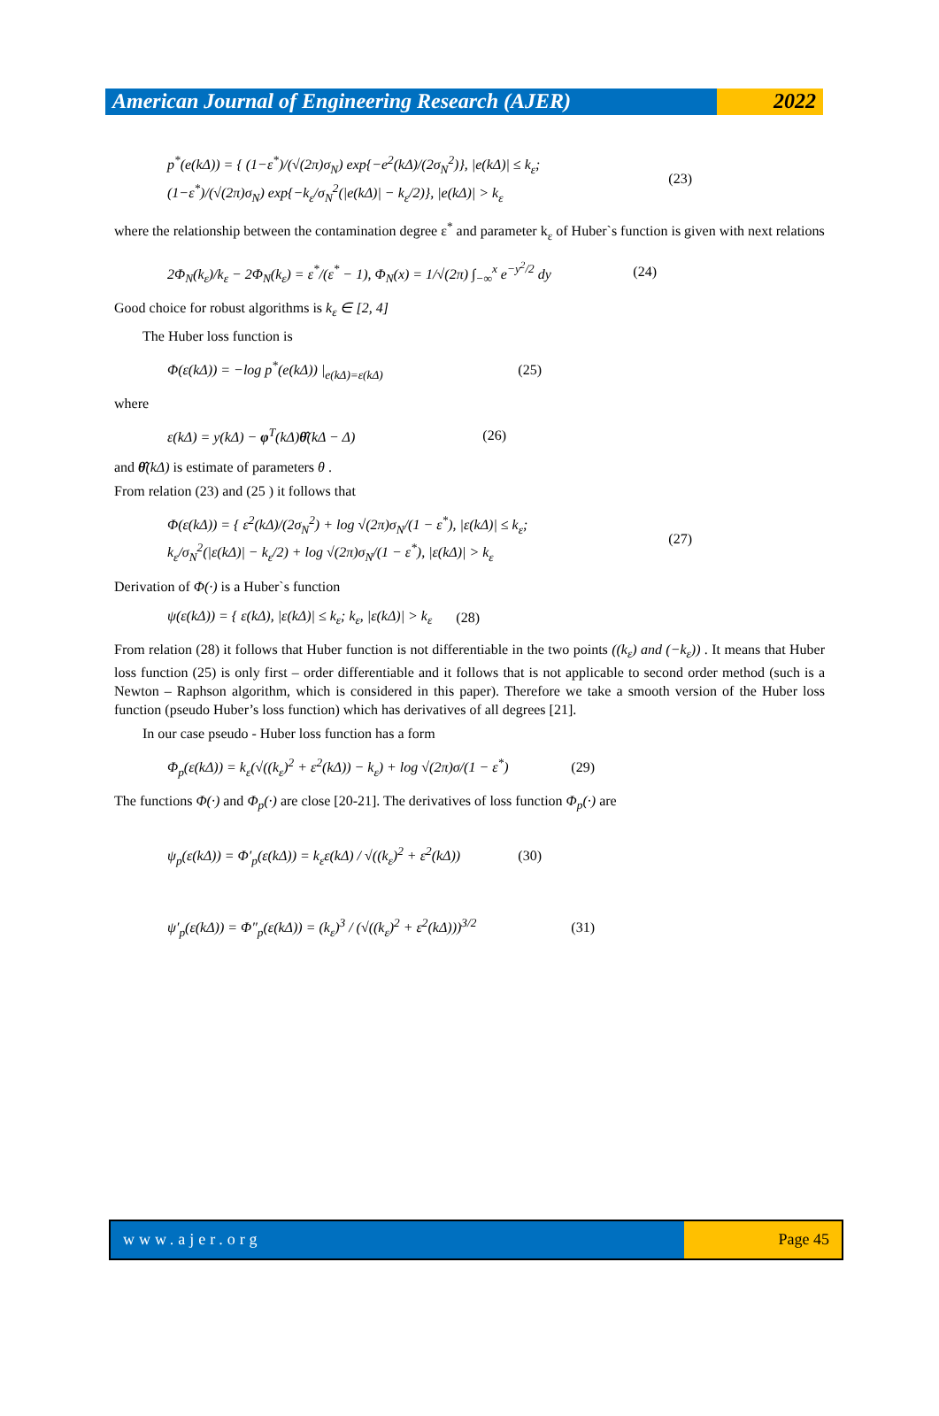American Journal of Engineering Research (AJER)
2022
p<sup>*</sup>(e(kΔ)) = { (1−ε<sup>*</sup>)/(√(2π)σ<sub>N</sub>) exp{−e<sup>2</sup>(kΔ)/(2σ<sub>N</sub><sup>2</sup>)}, |e(kΔ)| ≤ k<sub>ε</sub>;
(1−ε<sup>*</sup>)/(√(2π)σ<sub>N</sub>) exp{−k<sub>ε</sub>/σ<sub>N</sub><sup>2</sup>(|e(kΔ)| − k<sub>ε</sub>/2)}, |e(kΔ)| > k<sub>ε</sub> (23)
where the relationship between the contamination degree ε<sup>*</sup> and parameter k<sub>ε</sub> of Huber`s function is given with next relations
2Φ<sub>N</sub>(k<sub>ε</sub>)/k<sub>ε</sub> − 2Φ<sub>N</sub>(k<sub>ε</sub>) = ε<sup>*</sup>/(ε<sup>*</sup> − 1), Φ<sub>N</sub>(x) = 1/√(2π) ∫<sub>−∞</sub><sup>x</sup> e<sup>−y<sup>2</sup>/2</sup> dy (24)
Good choice for robust algorithms is k<sub>ε</sub> ∈ [2, 4]
The Huber loss function is
Φ(ε(kΔ)) = −log p<sup>*</sup>(e(kΔ)) |<sub>e(kΔ)=ε(kΔ)</sub> (25)
where
ε(kΔ) = y(kΔ) − φ<sup>T</sup>(kΔ)θ̂(kΔ − Δ) (26)
and θ̂(kΔ) is estimate of parameters θ .
From relation (23) and (25 ) it follows that
Φ(ε(kΔ)) = { ε<sup>2</sup>(kΔ)/(2σ<sub>N</sub><sup>2</sup>) + log √(2π)σ<sub>N</sub>/(1 − ε<sup>*</sup>), |ε(kΔ)| ≤ k<sub>ε</sub>;
k<sub>ε</sub>/σ<sub>N</sub><sup>2</sup>(|ε(kΔ)| − k<sub>ε</sub>/2) + log √(2π)σ<sub>N</sub>/(1 − ε<sup>*</sup>), |ε(kΔ)| > k<sub>ε</sub> (27)
Derivation of Φ(·) is a Huber`s function
ψ(ε(kΔ)) = { ε(kΔ), |ε(kΔ)| ≤ k<sub>ε</sub>; k<sub>ε</sub>, |ε(kΔ)| > k<sub>ε</sub> (28)
From relation (28) it follows that Huber function is not differentiable in the two points ((k<sub>ε</sub>) and (−k<sub>ε</sub>)) . It means that Huber loss function (25) is only first – order differentiable and it follows that is not applicable to second order method (such is a Newton – Raphson algorithm, which is considered in this paper). Therefore we take a smooth version of the Huber loss function (pseudo Huber’s loss function) which has derivatives of all degrees [21].
In our case pseudo - Huber loss function has a form
Φ<sub>p</sub>(ε(kΔ)) = k<sub>ε</sub>(√((k<sub>ε</sub>)<sup>2</sup> + ε<sup>2</sup>(kΔ)) − k<sub>ε</sub>) + log √(2π)σ/(1 − ε<sup>*</sup>) (29)
The functions Φ(·) and Φ<sub>p</sub>(·) are close [20-21]. The derivatives of loss function Φ<sub>p</sub>(·) are
ψ<sub>p</sub>(ε(kΔ)) = Φ′<sub>p</sub>(ε(kΔ)) = k<sub>ε</sub>ε(kΔ) / √((k<sub>ε</sub>)<sup>2</sup> + ε<sup>2</sup>(kΔ)) (30)
ψ′<sub>p</sub>(ε(kΔ)) = Φ″<sub>p</sub>(ε(kΔ)) = (k<sub>ε</sub>)<sup>3</sup> / (√((k<sub>ε</sub>)<sup>2</sup> + ε<sup>2</sup>(kΔ)))<sup>3/2</sup> (31)
www.ajer.org Page 45